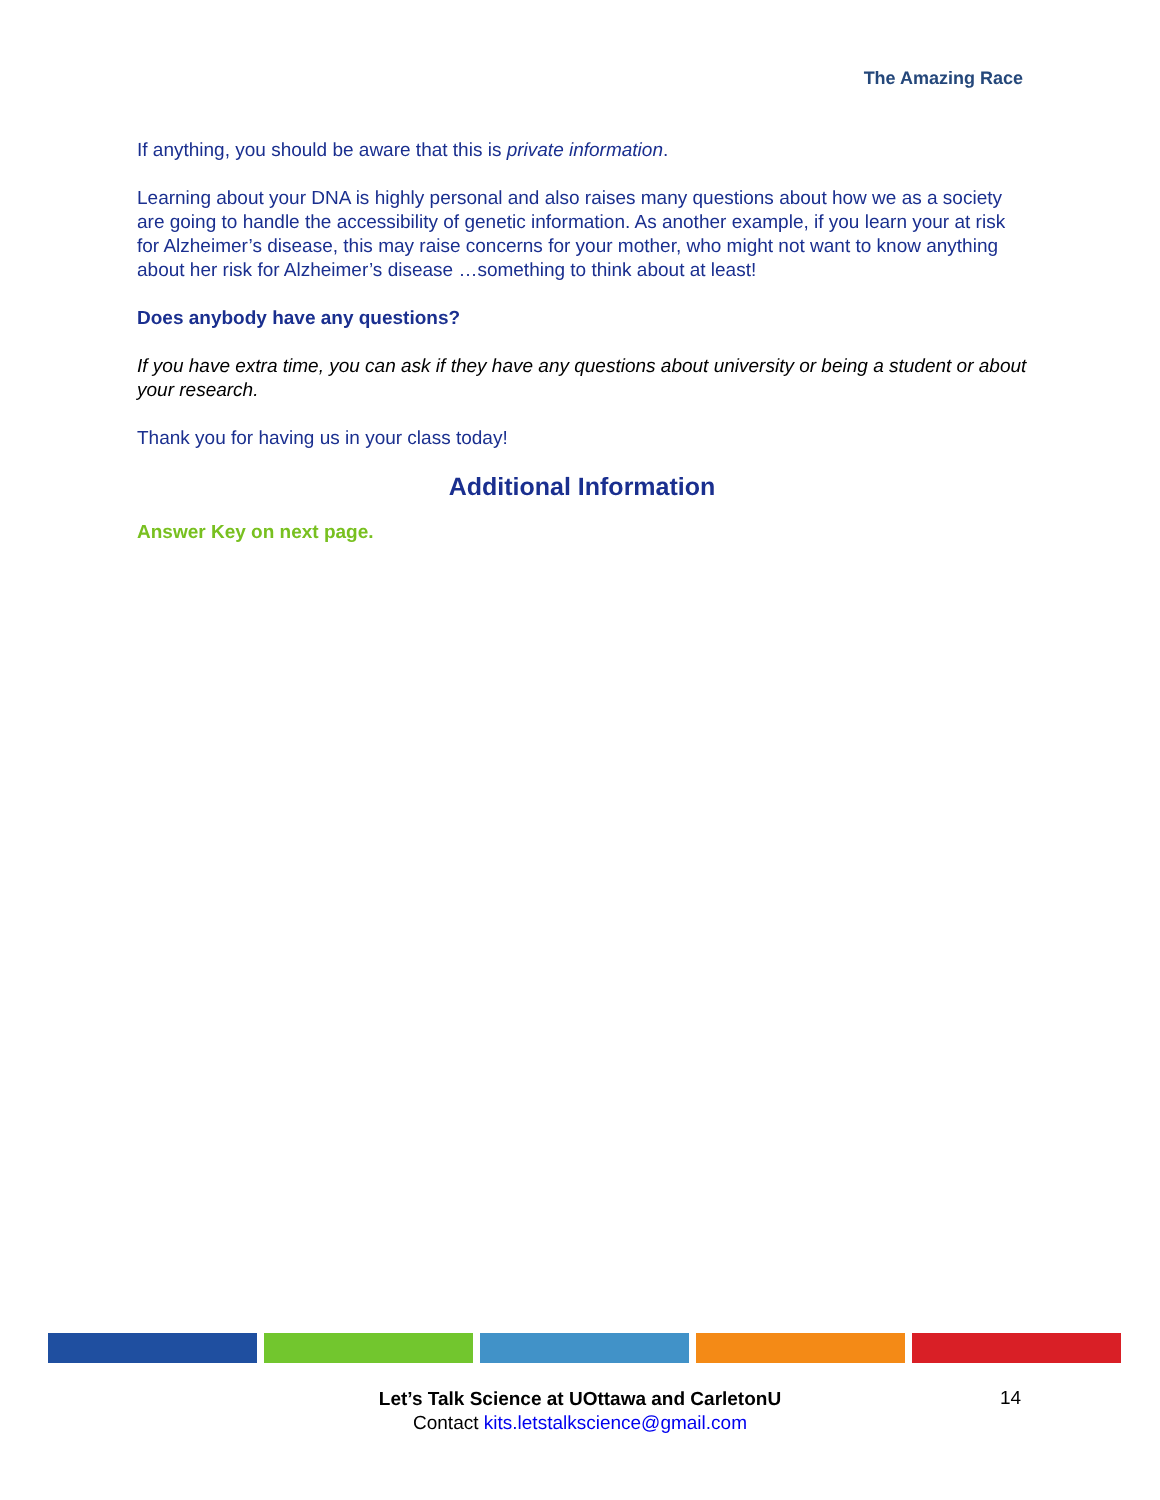The Amazing Race
If anything, you should be aware that this is private information.
Learning about your DNA is highly personal and also raises many questions about how we as a society are going to handle the accessibility of genetic information. As another example, if you learn your at risk for Alzheimer’s disease, this may raise concerns for your mother, who might not want to know anything about her risk for Alzheimer’s disease …something to think about at least!
Does anybody have any questions?
If you have extra time, you can ask if they have any questions about university or being a student or about your research.
Thank you for having us in your class today!
Additional Information
Answer Key on next page.
Let’s Talk Science at UOttawa and CarletonU
Contact kits.letstalkscience@gmail.com
14